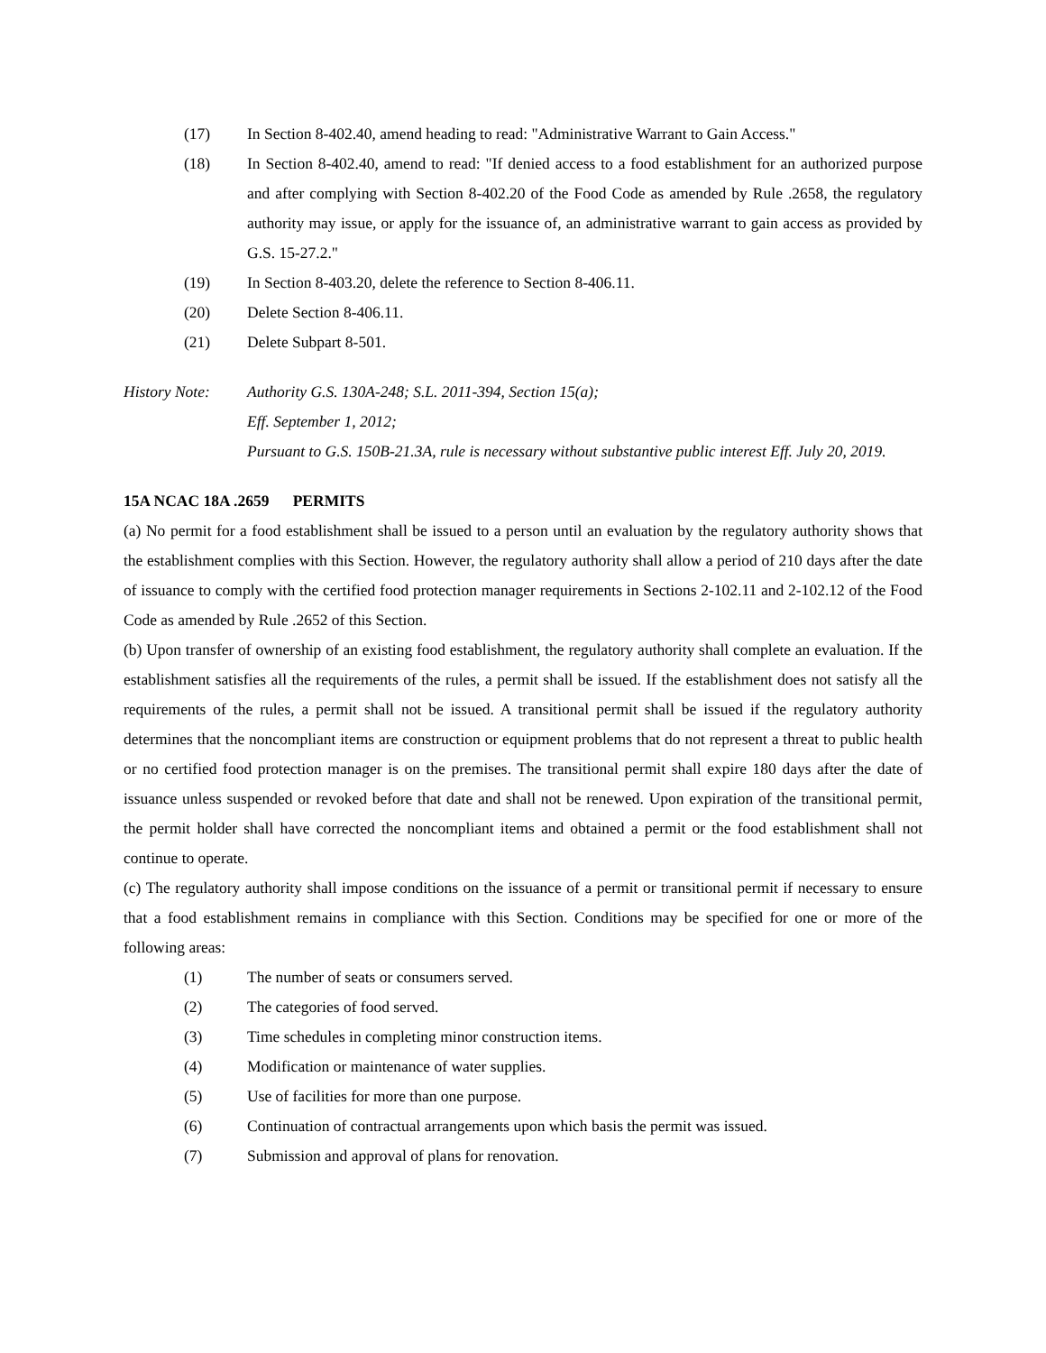(17) In Section 8-402.40, amend heading to read: "Administrative Warrant to Gain Access."
(18) In Section 8-402.40, amend to read: "If denied access to a food establishment for an authorized purpose and after complying with Section 8-402.20 of the Food Code as amended by Rule .2658, the regulatory authority may issue, or apply for the issuance of, an administrative warrant to gain access as provided by G.S. 15-27.2."
(19) In Section 8-403.20, delete the reference to Section 8-406.11.
(20) Delete Section 8-406.11.
(21) Delete Subpart 8-501.
History Note: Authority G.S. 130A-248; S.L. 2011-394, Section 15(a);
Eff. September 1, 2012;
Pursuant to G.S. 150B-21.3A, rule is necessary without substantive public interest Eff. July 20, 2019.
15A NCAC 18A .2659 PERMITS
(a) No permit for a food establishment shall be issued to a person until an evaluation by the regulatory authority shows that the establishment complies with this Section. However, the regulatory authority shall allow a period of 210 days after the date of issuance to comply with the certified food protection manager requirements in Sections 2-102.11 and 2-102.12 of the Food Code as amended by Rule .2652 of this Section.
(b) Upon transfer of ownership of an existing food establishment, the regulatory authority shall complete an evaluation. If the establishment satisfies all the requirements of the rules, a permit shall be issued. If the establishment does not satisfy all the requirements of the rules, a permit shall not be issued. A transitional permit shall be issued if the regulatory authority determines that the noncompliant items are construction or equipment problems that do not represent a threat to public health or no certified food protection manager is on the premises. The transitional permit shall expire 180 days after the date of issuance unless suspended or revoked before that date and shall not be renewed. Upon expiration of the transitional permit, the permit holder shall have corrected the noncompliant items and obtained a permit or the food establishment shall not continue to operate.
(c) The regulatory authority shall impose conditions on the issuance of a permit or transitional permit if necessary to ensure that a food establishment remains in compliance with this Section. Conditions may be specified for one or more of the following areas:
(1) The number of seats or consumers served.
(2) The categories of food served.
(3) Time schedules in completing minor construction items.
(4) Modification or maintenance of water supplies.
(5) Use of facilities for more than one purpose.
(6) Continuation of contractual arrangements upon which basis the permit was issued.
(7) Submission and approval of plans for renovation.